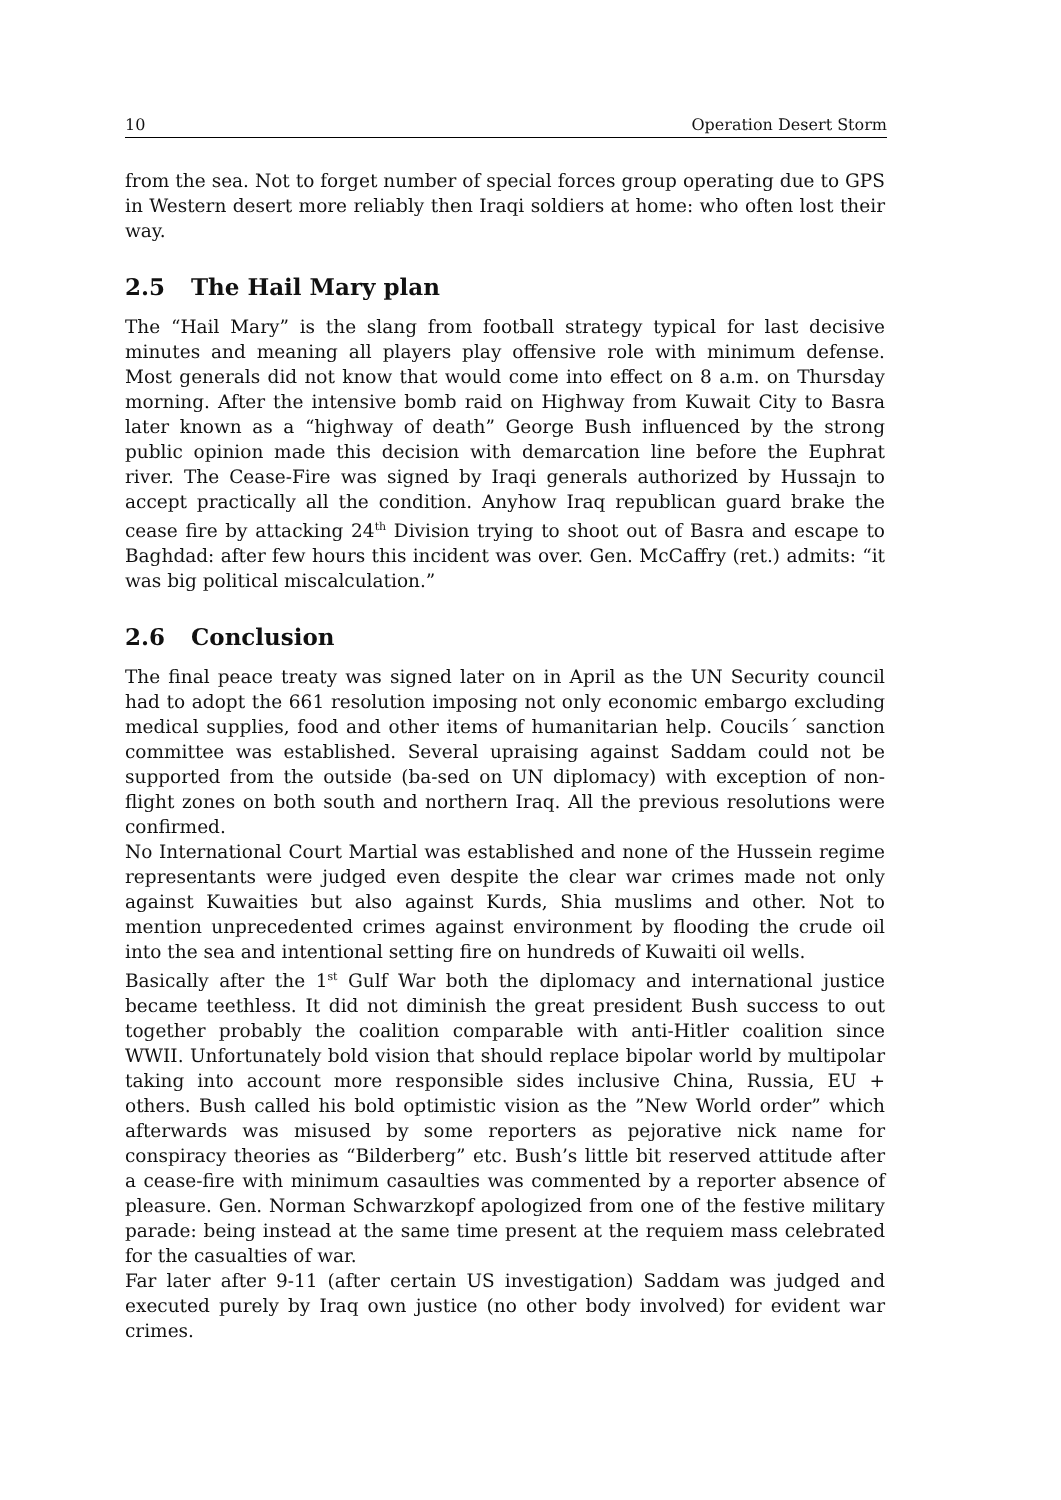10 Operation Desert Storm
from the sea. Not to forget number of special forces group operating due to GPS in Western desert more reliably then Iraqi soldiers at home: who often lost their way.
2.5 The Hail Mary plan
The “Hail Mary” is the slang from football strategy typical for last decisive minutes and meaning all players play offensive role with minimum defense. Most generals did not know that would come into effect on 8 a.m. on Thursday morning. After the intensive bomb raid on Highway from Kuwait City to Basra later known as a “highway of death” George Bush influenced by the strong public opinion made this decision with demarcation line before the Euphrat river. The Cease-Fire was signed by Iraqi generals authorized by Hussajn to accept practically all the condition. Anyhow Iraq republican guard brake the cease fire by attacking 24<sup>th</sup> Division trying to shoot out of Basra and escape to Baghdad: after few hours this incident was over. Gen. McCaffry (ret.) admits: “it was big political miscalculation.”
2.6 Conclusion
The final peace treaty was signed later on in April as the UN Security council had to adopt the 661 resolution imposing not only economic embargo excluding medical supplies, food and other items of humanitarian help. Coucils´ sanction committee was established. Several upraising against Saddam could not be supported from the outside (ba-sed on UN diplomacy) with exception of non-flight zones on both south and northern Iraq. All the previous resolutions were confirmed.
No International Court Martial was established and none of the Hussein regime representants were judged even despite the clear war crimes made not only against Kuwaities but also against Kurds, Shia muslims and other. Not to mention unprecedented crimes against environment by flooding the crude oil into the sea and intentional setting fire on hundreds of Kuwaiti oil wells.
Basically after the 1<sup>st</sup> Gulf War both the diplomacy and international justice became teethless. It did not diminish the great president Bush success to out together probably the coalition comparable with anti-Hitler coalition since WWII. Unfortunately bold vision that should replace bipolar world by multipolar taking into account more responsible sides inclusive China, Russia, EU + others. Bush called his bold optimistic vision as the ”New World order” which afterwards was misused by some reporters as pejorative nick name for conspiracy theories as “Bilderberg” etc. Bush’s little bit reserved attitude after a cease-fire with minimum casaulties was commented by a reporter absence of pleasure. Gen. Norman Schwarzkopf apologized from one of the festive military parade: being instead at the same time present at the requiem mass celebrated for the casualties of war.
Far later after 9-11 (after certain US investigation) Saddam was judged and executed purely by Iraq own justice (no other body involved) for evident war crimes.